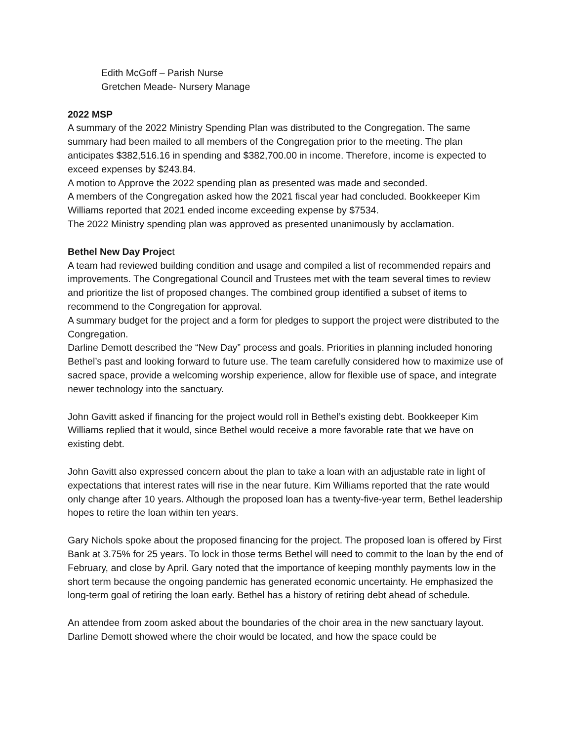Edith McGoff – Parish Nurse
Gretchen Meade- Nursery Manage
2022 MSP
A summary of the 2022 Ministry Spending Plan was distributed to the Congregation. The same summary had been mailed to all members of the Congregation prior to the meeting. The plan anticipates $382,516.16 in spending and $382,700.00 in income. Therefore, income is expected to exceed expenses by $243.84.
A motion to Approve the 2022 spending plan as presented was made and seconded.
A members of the Congregation asked how the 2021 fiscal year had concluded. Bookkeeper Kim Williams reported that 2021 ended income exceeding expense by $7534.
The 2022 Ministry spending plan was approved as presented unanimously by acclamation.
Bethel New Day Project
A team had reviewed building condition and usage and compiled a list of recommended repairs and improvements. The Congregational Council and Trustees met with the team several times to review and prioritize the list of proposed changes. The combined group identified a subset of items to recommend to the Congregation for approval.
A summary budget for the project and a form for pledges to support the project were distributed to the Congregation.
Darline Demott described the “New Day” process and goals. Priorities in planning included honoring Bethel’s past and looking forward to future use. The team carefully considered how to maximize use of sacred space, provide a welcoming worship experience, allow for flexible use of space, and integrate newer technology into the sanctuary.
John Gavitt asked if financing for the project would roll in Bethel’s existing debt. Bookkeeper Kim Williams replied that it would, since Bethel would receive a more favorable rate that we have on existing debt.
John Gavitt also expressed concern about the plan to take a loan with an adjustable rate in light of expectations that interest rates will rise in the near future. Kim Williams reported that the rate would only change after 10 years. Although the proposed loan has a twenty-five-year term, Bethel leadership hopes to retire the loan within ten years.
Gary Nichols spoke about the proposed financing for the project. The proposed loan is offered by First Bank at 3.75% for 25 years. To lock in those terms Bethel will need to commit to the loan by the end of February, and close by April. Gary noted that the importance of keeping monthly payments low in the short term because the ongoing pandemic has generated economic uncertainty. He emphasized the long-term goal of retiring the loan early. Bethel has a history of retiring debt ahead of schedule.
An attendee from zoom asked about the boundaries of the choir area in the new sanctuary layout. Darline Demott showed where the choir would be located, and how the space could be